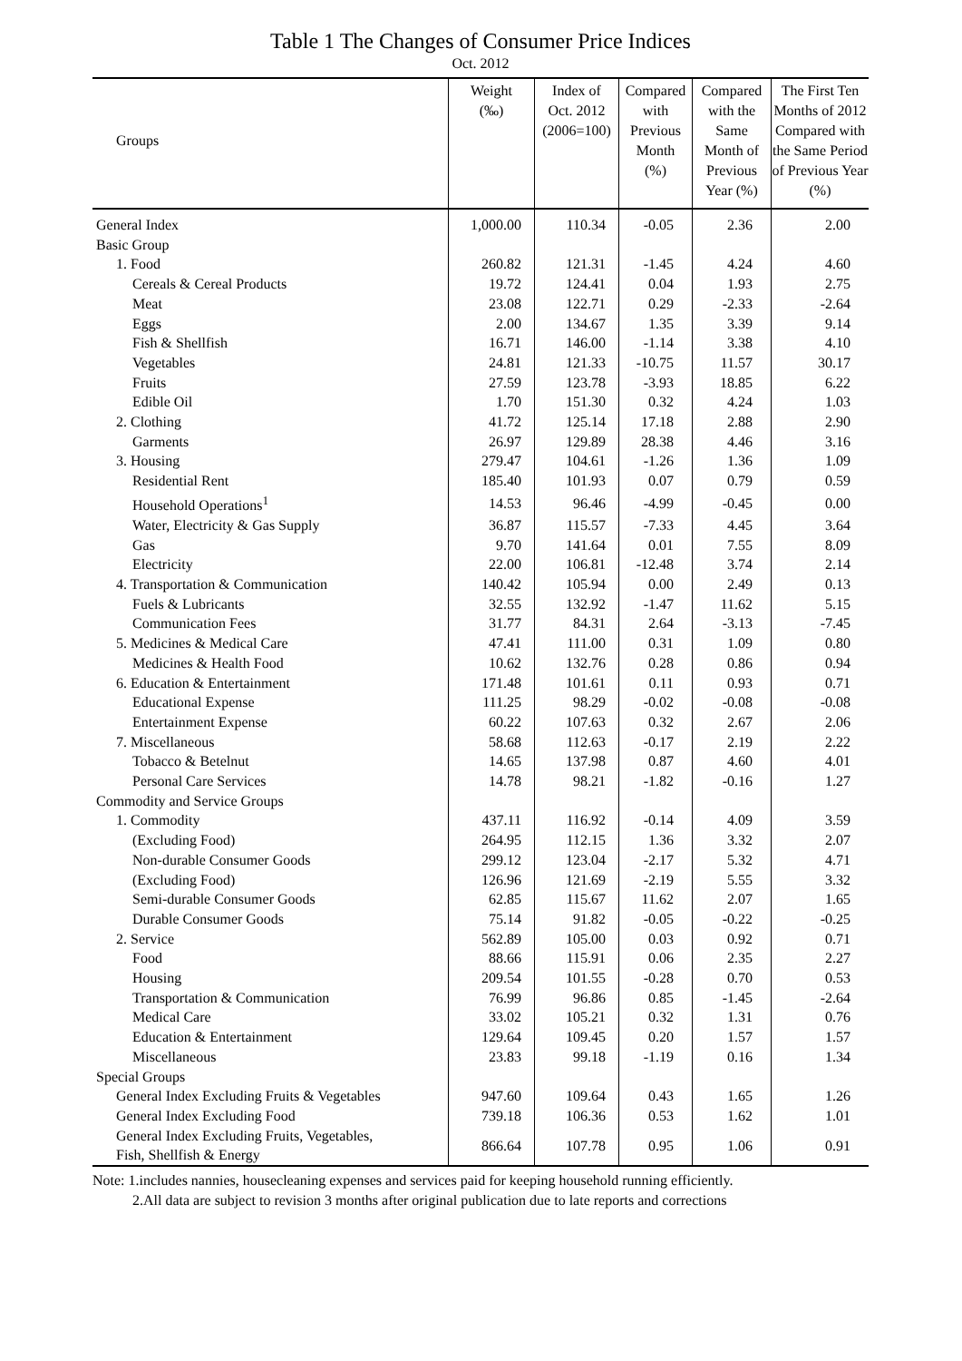Table 1 The Changes of Consumer Price Indices
Oct. 2012
| Groups | Weight (‰) | Index of Oct. 2012 (2006=100) | Compared with Previous Month (%) | Compared with the Same Month of Previous Year (%) | The First Ten Months of 2012 Compared with the Same Period of Previous Year (%) |
| --- | --- | --- | --- | --- | --- |
| General Index | 1,000.00 | 110.34 | -0.05 | 2.36 | 2.00 |
| Basic Group | | | | | |
| 1. Food | 260.82 | 121.31 | -1.45 | 4.24 | 4.60 |
| Cereals & Cereal Products | 19.72 | 124.41 | 0.04 | 1.93 | 2.75 |
| Meat | 23.08 | 122.71 | 0.29 | -2.33 | -2.64 |
| Eggs | 2.00 | 134.67 | 1.35 | 3.39 | 9.14 |
| Fish & Shellfish | 16.71 | 146.00 | -1.14 | 3.38 | 4.10 |
| Vegetables | 24.81 | 121.33 | -10.75 | 11.57 | 30.17 |
| Fruits | 27.59 | 123.78 | -3.93 | 18.85 | 6.22 |
| Edible Oil | 1.70 | 151.30 | 0.32 | 4.24 | 1.03 |
| 2. Clothing | 41.72 | 125.14 | 17.18 | 2.88 | 2.90 |
| Garments | 26.97 | 129.89 | 28.38 | 4.46 | 3.16 |
| 3. Housing | 279.47 | 104.61 | -1.26 | 1.36 | 1.09 |
| Residential Rent | 185.40 | 101.93 | 0.07 | 0.79 | 0.59 |
| Household Operations<sup>1</sup> | 14.53 | 96.46 | -4.99 | -0.45 | 0.00 |
| Water, Electricity & Gas Supply | 36.87 | 115.57 | -7.33 | 4.45 | 3.64 |
| Gas | 9.70 | 141.64 | 0.01 | 7.55 | 8.09 |
| Electricity | 22.00 | 106.81 | -12.48 | 3.74 | 2.14 |
| 4. Transportation & Communication | 140.42 | 105.94 | 0.00 | 2.49 | 0.13 |
| Fuels & Lubricants | 32.55 | 132.92 | -1.47 | 11.62 | 5.15 |
| Communication Fees | 31.77 | 84.31 | 2.64 | -3.13 | -7.45 |
| 5. Medicines & Medical Care | 47.41 | 111.00 | 0.31 | 1.09 | 0.80 |
| Medicines & Health Food | 10.62 | 132.76 | 0.28 | 0.86 | 0.94 |
| 6. Education & Entertainment | 171.48 | 101.61 | 0.11 | 0.93 | 0.71 |
| Educational Expense | 111.25 | 98.29 | -0.02 | -0.08 | -0.08 |
| Entertainment Expense | 60.22 | 107.63 | 0.32 | 2.67 | 2.06 |
| 7. Miscellaneous | 58.68 | 112.63 | -0.17 | 2.19 | 2.22 |
| Tobacco & Betelnut | 14.65 | 137.98 | 0.87 | 4.60 | 4.01 |
| Personal Care Services | 14.78 | 98.21 | -1.82 | -0.16 | 1.27 |
| Commodity and Service Groups | | | | | |
| 1. Commodity | 437.11 | 116.92 | -0.14 | 4.09 | 3.59 |
| (Excluding Food) | 264.95 | 112.15 | 1.36 | 3.32 | 2.07 |
| Non-durable Consumer Goods | 299.12 | 123.04 | -2.17 | 5.32 | 4.71 |
| (Excluding Food) | 126.96 | 121.69 | -2.19 | 5.55 | 3.32 |
| Semi-durable Consumer Goods | 62.85 | 115.67 | 11.62 | 2.07 | 1.65 |
| Durable Consumer Goods | 75.14 | 91.82 | -0.05 | -0.22 | -0.25 |
| 2. Service | 562.89 | 105.00 | 0.03 | 0.92 | 0.71 |
| Food | 88.66 | 115.91 | 0.06 | 2.35 | 2.27 |
| Housing | 209.54 | 101.55 | -0.28 | 0.70 | 0.53 |
| Transportation & Communication | 76.99 | 96.86 | 0.85 | -1.45 | -2.64 |
| Medical Care | 33.02 | 105.21 | 0.32 | 1.31 | 0.76 |
| Education & Entertainment | 129.64 | 109.45 | 0.20 | 1.57 | 1.57 |
| Miscellaneous | 23.83 | 99.18 | -1.19 | 0.16 | 1.34 |
| Special Groups | | | | | |
| General Index Excluding Fruits & Vegetables | 947.60 | 109.64 | 0.43 | 1.65 | 1.26 |
| General Index Excluding Food | 739.18 | 106.36 | 0.53 | 1.62 | 1.01 |
| General Index Excluding Fruits, Vegetables, Fish, Shellfish & Energy | 866.64 | 107.78 | 0.95 | 1.06 | 0.91 |
Note: 1.includes nannies, housecleaning expenses and services paid for keeping household running efficiently.
2.All data are subject to revision 3 months after original publication due to late reports and corrections